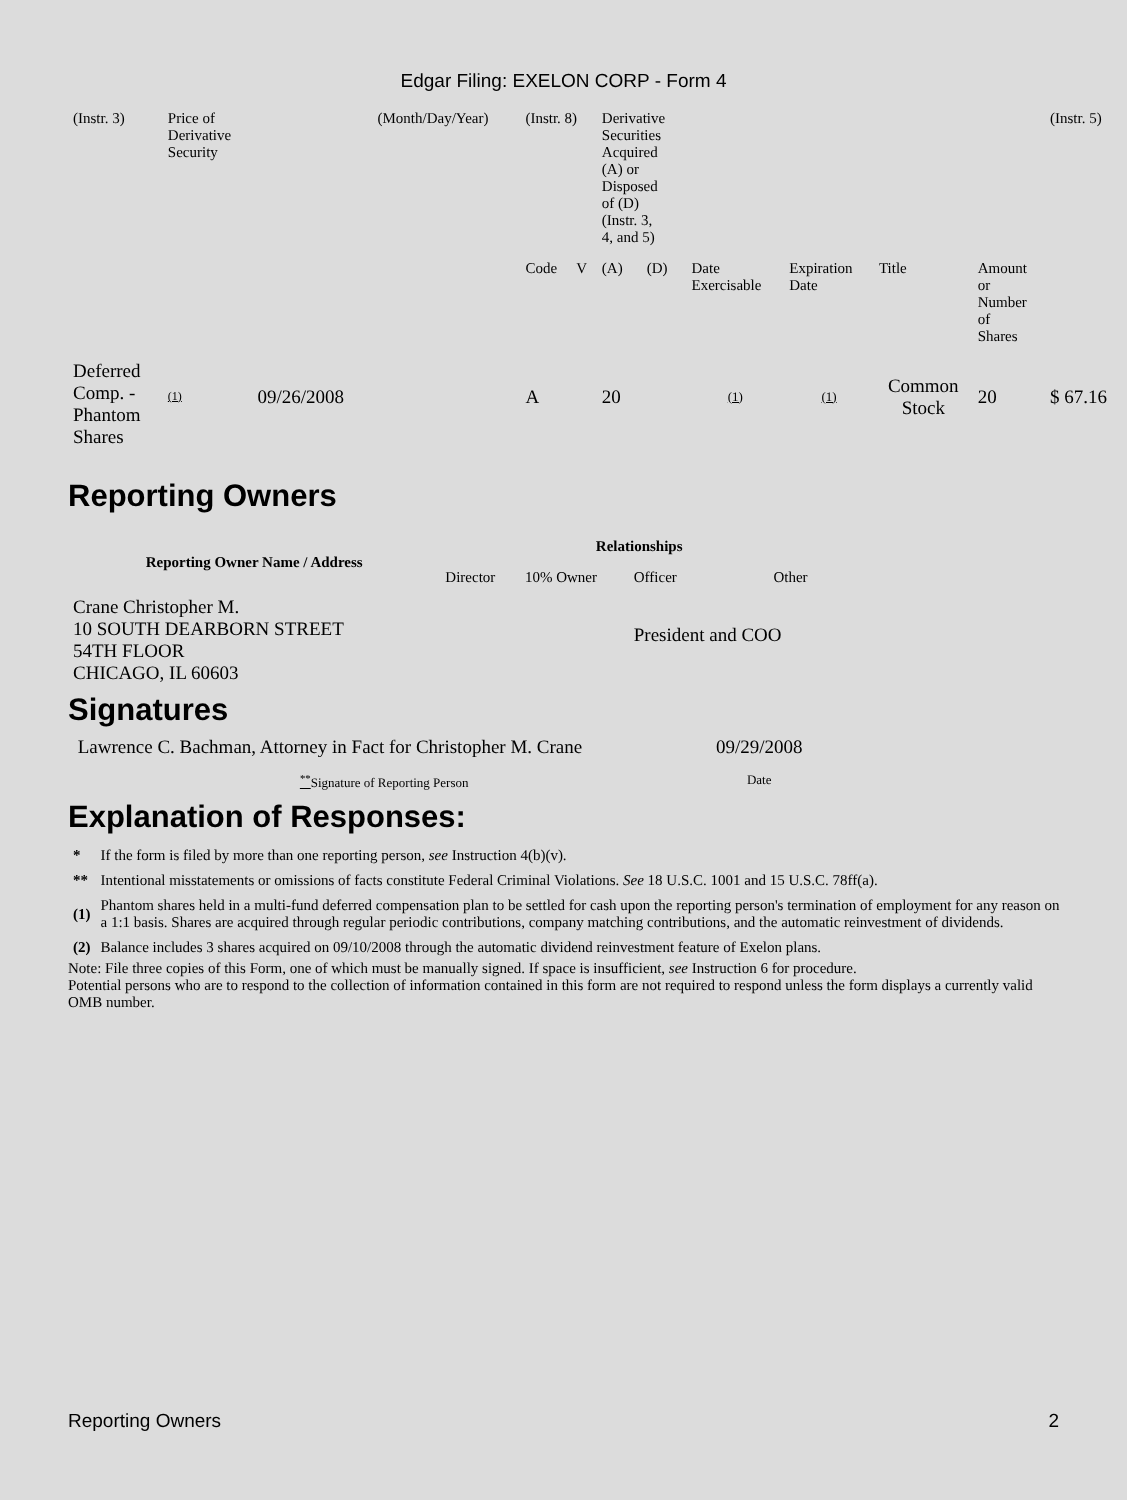Edgar Filing: EXELON CORP - Form 4
| (Instr. 3) | Price of Derivative Security | | (Month/Day/Year) | (Instr. 8) | | Derivative Securities Acquired (A) or Disposed of (D) (Instr. 3, 4, and 5) | | | | | | (Instr. 5) |
| | | | | Code | V | (A) | (D) | Date Exercisable | Expiration Date | Title | Amount or Number of Shares | |
| Deferred Comp. - Phantom Shares | (1) | 09/26/2008 | | A | | 20 | | (1) | (1) | Common Stock | 20 | $ 67.16 |
Reporting Owners
| Reporting Owner Name / Address | Relationships | | | |
| --- | --- | --- | --- | --- |
| | Director | 10% Owner | Officer | Other |
| Crane Christopher M. 10 SOUTH DEARBORN STREET 54TH FLOOR CHICAGO, IL 60603 | | | President and COO | |
Signatures
| Lawrence C. Bachman, Attorney in Fact for Christopher M. Crane | 09/29/2008 |
| <sup>**</sup> Signature of Reporting Person | Date |
Explanation of Responses:
| * | If the form is filed by more than one reporting person, see Instruction 4(b)(v). |
| ** | Intentional misstatements or omissions of facts constitute Federal Criminal Violations. See 18 U.S.C. 1001 and 15 U.S.C. 78ff(a). |
| (1) | Phantom shares held in a multi-fund deferred compensation plan to be settled for cash upon the reporting person's termination of employment for any reason on a 1:1 basis. Shares are acquired through regular periodic contributions, company matching contributions, and the automatic reinvestment of dividends. |
| (2) | Balance includes 3 shares acquired on 09/10/2008 through the automatic dividend reinvestment feature of Exelon plans. |
Note: File three copies of this Form, one of which must be manually signed. If space is insufficient, see Instruction 6 for procedure.
Potential persons who are to respond to the collection of information contained in this form are not required to respond unless the form displays a currently valid OMB number.
Reporting Owners 2